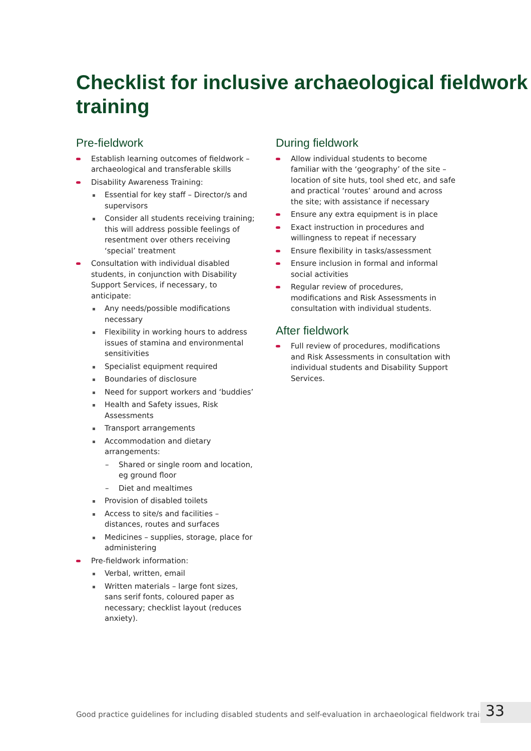Checklist for inclusive archaeological fieldwork training
Pre-fieldwork
Establish learning outcomes of fieldwork – archaeological and transferable skills
Disability Awareness Training:
Essential for key staff – Director/s and supervisors
Consider all students receiving training; this will address possible feelings of resentment over others receiving ‘special’ treatment
Consultation with individual disabled students, in conjunction with Disability Support Services, if necessary, to anticipate:
Any needs/possible modifications necessary
Flexibility in working hours to address issues of stamina and environmental sensitivities
Specialist equipment required
Boundaries of disclosure
Need for support workers and ‘buddies’
Health and Safety issues, Risk Assessments
Transport arrangements
Accommodation and dietary arrangements:
– Shared or single room and location, eg ground floor
– Diet and mealtimes
Provision of disabled toilets
Access to site/s and facilities – distances, routes and surfaces
Medicines – supplies, storage, place for administering
Pre-fieldwork information:
Verbal, written, email
Written materials – large font sizes, sans serif fonts, coloured paper as necessary; checklist layout (reduces anxiety).
During fieldwork
Allow individual students to become familiar with the ‘geography’ of the site – location of site huts, tool shed etc, and safe and practical ‘routes’ around and across the site; with assistance if necessary
Ensure any extra equipment is in place
Exact instruction in procedures and willingness to repeat if necessary
Ensure flexibility in tasks/assessment
Ensure inclusion in formal and informal social activities
Regular review of procedures, modifications and Risk Assessments in consultation with individual students.
After fieldwork
Full review of procedures, modifications and Risk Assessments in consultation with individual students and Disability Support Services.
Good practice guidelines for including disabled students and self-evaluation in archaeological fieldwork training
33